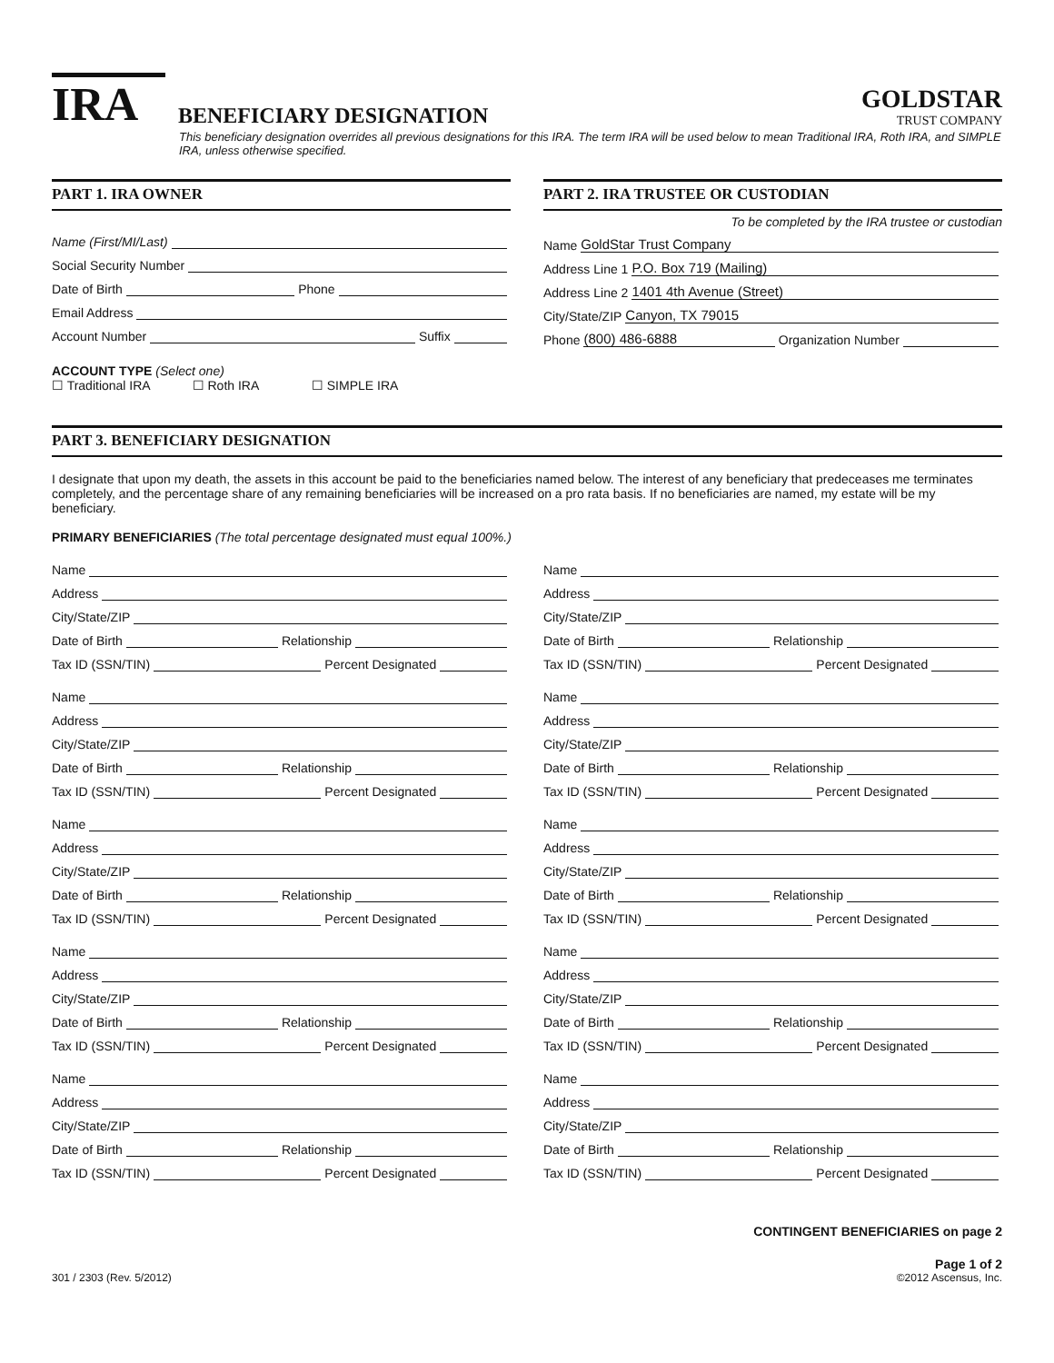IRA
BENEFICIARY DESIGNATION
GOLDSTAR
TRUST COMPANY
This beneficiary designation overrides all previous designations for this IRA. The term IRA will be used below to mean Traditional IRA, Roth IRA, and SIMPLE IRA, unless otherwise specified.
PART 1. IRA OWNER
Name (First/MI/Last)
Social Security Number
Date of Birth Phone
Email Address
Account Number Suffix
ACCOUNT TYPE (Select one)
☐ Traditional IRA ☐ Roth IRA ☐ SIMPLE IRA
PART 2. IRA TRUSTEE OR CUSTODIAN
To be completed by the IRA trustee or custodian
Name GoldStar Trust Company
Address Line 1 P.O. Box 719 (Mailing)
Address Line 2 1401 4th Avenue (Street)
City/State/ZIP Canyon, TX 79015
Phone (800) 486-6888 Organization Number
PART 3. BENEFICIARY DESIGNATION
I designate that upon my death, the assets in this account be paid to the beneficiaries named below. The interest of any beneficiary that predeceases me terminates completely, and the percentage share of any remaining beneficiaries will be increased on a pro rata basis. If no beneficiaries are named, my estate will be my beneficiary.
PRIMARY BENEFICIARIES (The total percentage designated must equal 100%.)
Name
Address
City/State/ZIP
Date of Birth Relationship
Tax ID (SSN/TIN) Percent Designated
Name
Address
City/State/ZIP
Date of Birth Relationship
Tax ID (SSN/TIN) Percent Designated
Name
Address
City/State/ZIP
Date of Birth Relationship
Tax ID (SSN/TIN) Percent Designated
Name
Address
City/State/ZIP
Date of Birth Relationship
Tax ID (SSN/TIN) Percent Designated
Name
Address
City/State/ZIP
Date of Birth Relationship
Tax ID (SSN/TIN) Percent Designated
Name
Address
City/State/ZIP
Date of Birth Relationship
Tax ID (SSN/TIN) Percent Designated
Name
Address
City/State/ZIP
Date of Birth Relationship
Tax ID (SSN/TIN) Percent Designated
Name
Address
City/State/ZIP
Date of Birth Relationship
Tax ID (SSN/TIN) Percent Designated
Name
Address
City/State/ZIP
Date of Birth Relationship
Tax ID (SSN/TIN) Percent Designated
Name
Address
City/State/ZIP
Date of Birth Relationship
Tax ID (SSN/TIN) Percent Designated
CONTINGENT BENEFICIARIES on page 2
301 / 2303 (Rev. 5/2012)
Page 1 of 2
©2012 Ascensus, Inc.